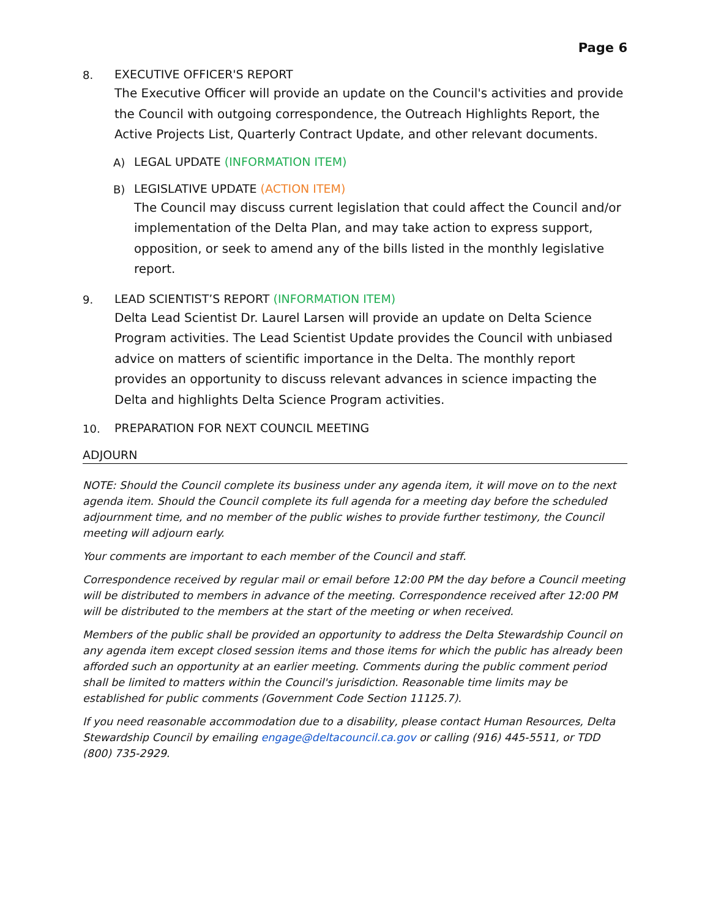Page 6
8. EXECUTIVE OFFICER'S REPORT
The Executive Officer will provide an update on the Council's activities and provide the Council with outgoing correspondence, the Outreach Highlights Report, the Active Projects List, Quarterly Contract Update, and other relevant documents.
A) LEGAL UPDATE (INFORMATION ITEM)
B) LEGISLATIVE UPDATE (ACTION ITEM)
The Council may discuss current legislation that could affect the Council and/or implementation of the Delta Plan, and may take action to express support, opposition, or seek to amend any of the bills listed in the monthly legislative report.
9. LEAD SCIENTIST’S REPORT (INFORMATION ITEM)
Delta Lead Scientist Dr. Laurel Larsen will provide an update on Delta Science Program activities. The Lead Scientist Update provides the Council with unbiased advice on matters of scientific importance in the Delta. The monthly report provides an opportunity to discuss relevant advances in science impacting the Delta and highlights Delta Science Program activities.
10. PREPARATION FOR NEXT COUNCIL MEETING
ADJOURN
NOTE: Should the Council complete its business under any agenda item, it will move on to the next agenda item. Should the Council complete its full agenda for a meeting day before the scheduled adjournment time, and no member of the public wishes to provide further testimony, the Council meeting will adjourn early.
Your comments are important to each member of the Council and staff.
Correspondence received by regular mail or email before 12:00 PM the day before a Council meeting will be distributed to members in advance of the meeting. Correspondence received after 12:00 PM will be distributed to the members at the start of the meeting or when received.
Members of the public shall be provided an opportunity to address the Delta Stewardship Council on any agenda item except closed session items and those items for which the public has already been afforded such an opportunity at an earlier meeting. Comments during the public comment period shall be limited to matters within the Council's jurisdiction. Reasonable time limits may be established for public comments (Government Code Section 11125.7).
If you need reasonable accommodation due to a disability, please contact Human Resources, Delta Stewardship Council by emailing engage@deltacouncil.ca.gov or calling (916) 445-5511, or TDD (800) 735-2929.